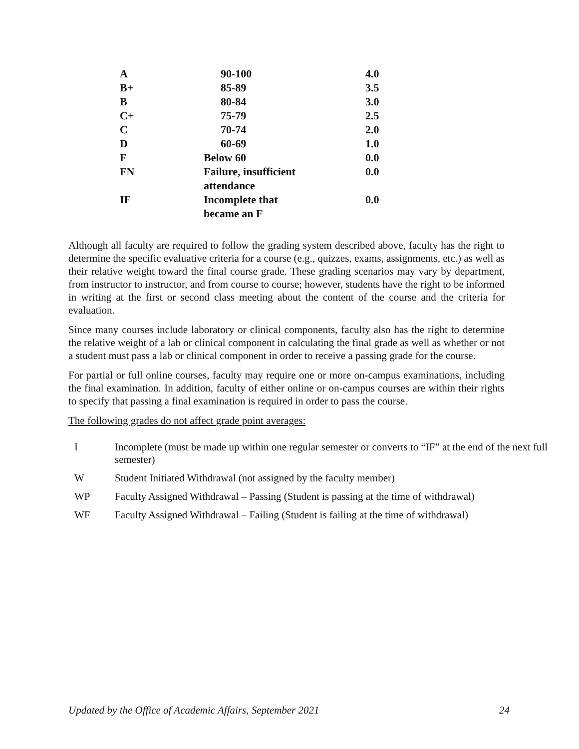| A | 90-100 | 4.0 |
| B+ | 85-89 | 3.5 |
| B | 80-84 | 3.0 |
| C+ | 75-79 | 2.5 |
| C | 70-74 | 2.0 |
| D | 60-69 | 1.0 |
| F | Below 60 | 0.0 |
| FN | Failure, insufficient attendance | 0.0 |
| IF | Incomplete that became an F | 0.0 |
Although all faculty are required to follow the grading system described above, faculty has the right to determine the specific evaluative criteria for a course (e.g., quizzes, exams, assignments, etc.) as well as their relative weight toward the final course grade. These grading scenarios may vary by department, from instructor to instructor, and from course to course; however, students have the right to be informed in writing at the first or second class meeting about the content of the course and the criteria for evaluation.
Since many courses include laboratory or clinical components, faculty also has the right to determine the relative weight of a lab or clinical component in calculating the final grade as well as whether or not a student must pass a lab or clinical component in order to receive a passing grade for the course.
For partial or full online courses, faculty may require one or more on-campus examinations, including the final examination. In addition, faculty of either online or on-campus courses are within their rights to specify that passing a final examination is required in order to pass the course.
The following grades do not affect grade point averages:
| I | Incomplete (must be made up within one regular semester or converts to “IF” at the end of the next full semester) |
| W | Student Initiated Withdrawal (not assigned by the faculty member) |
| WP | Faculty Assigned Withdrawal – Passing (Student is passing at the time of withdrawal) |
| WF | Faculty Assigned Withdrawal – Failing (Student is failing at the time of withdrawal) |
Updated by the Office of Academic Affairs, September 2021 24